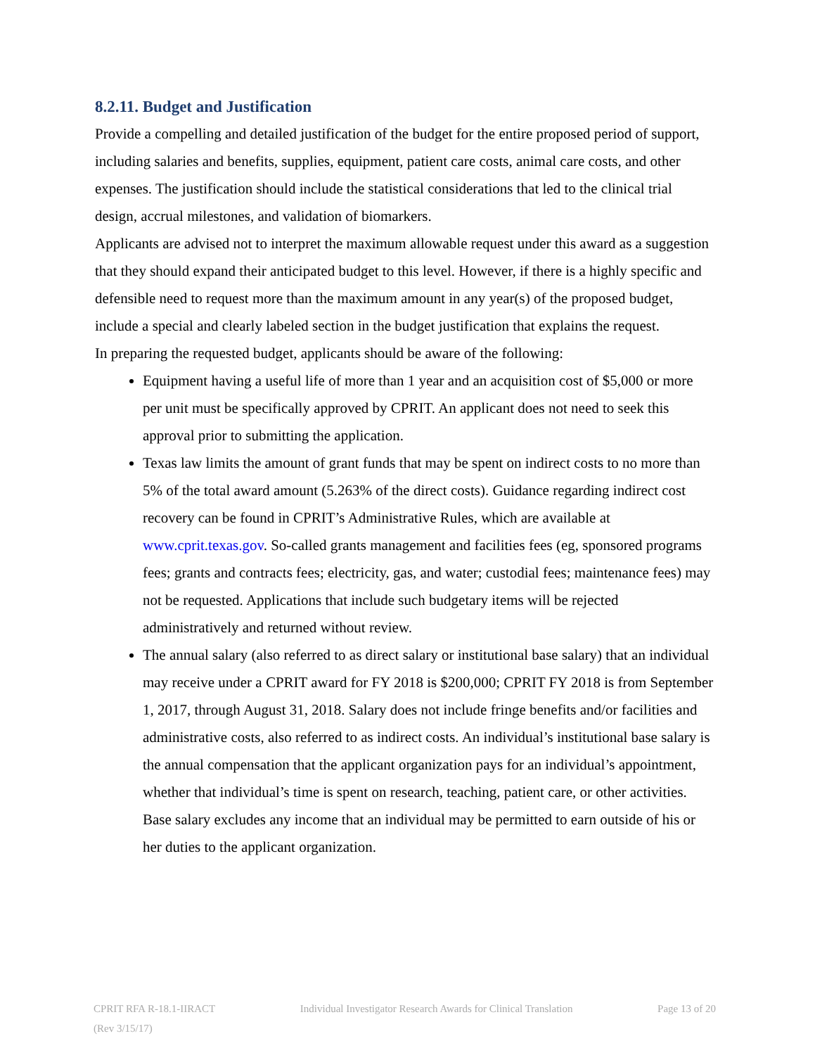8.2.11. Budget and Justification
Provide a compelling and detailed justification of the budget for the entire proposed period of support, including salaries and benefits, supplies, equipment, patient care costs, animal care costs, and other expenses. The justification should include the statistical considerations that led to the clinical trial design, accrual milestones, and validation of biomarkers.
Applicants are advised not to interpret the maximum allowable request under this award as a suggestion that they should expand their anticipated budget to this level. However, if there is a highly specific and defensible need to request more than the maximum amount in any year(s) of the proposed budget, include a special and clearly labeled section in the budget justification that explains the request.
In preparing the requested budget, applicants should be aware of the following:
Equipment having a useful life of more than 1 year and an acquisition cost of $5,000 or more per unit must be specifically approved by CPRIT. An applicant does not need to seek this approval prior to submitting the application.
Texas law limits the amount of grant funds that may be spent on indirect costs to no more than 5% of the total award amount (5.263% of the direct costs). Guidance regarding indirect cost recovery can be found in CPRIT’s Administrative Rules, which are available at www.cprit.texas.gov. So-called grants management and facilities fees (eg, sponsored programs fees; grants and contracts fees; electricity, gas, and water; custodial fees; maintenance fees) may not be requested. Applications that include such budgetary items will be rejected administratively and returned without review.
The annual salary (also referred to as direct salary or institutional base salary) that an individual may receive under a CPRIT award for FY 2018 is $200,000; CPRIT FY 2018 is from September 1, 2017, through August 31, 2018. Salary does not include fringe benefits and/or facilities and administrative costs, also referred to as indirect costs. An individual’s institutional base salary is the annual compensation that the applicant organization pays for an individual’s appointment, whether that individual’s time is spent on research, teaching, patient care, or other activities. Base salary excludes any income that an individual may be permitted to earn outside of his or her duties to the applicant organization.
CPRIT RFA R-18.1-IIRACT Individual Investigator Research Awards for Clinical Translation Page 13 of 20
(Rev 3/15/17)